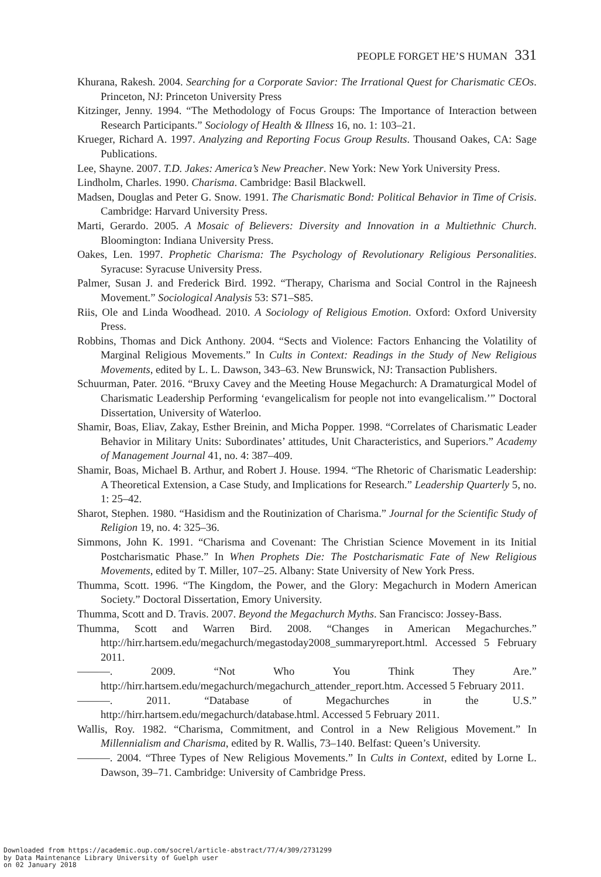PEOPLE FORGET HE’S HUMAN 331
Khurana, Rakesh. 2004. Searching for a Corporate Savior: The Irrational Quest for Charismatic CEOs. Princeton, NJ: Princeton University Press
Kitzinger, Jenny. 1994. “The Methodology of Focus Groups: The Importance of Interaction between Research Participants.” Sociology of Health & Illness 16, no. 1: 103–21.
Krueger, Richard A. 1997. Analyzing and Reporting Focus Group Results. Thousand Oakes, CA: Sage Publications.
Lee, Shayne. 2007. T.D. Jakes: America’s New Preacher. New York: New York University Press.
Lindholm, Charles. 1990. Charisma. Cambridge: Basil Blackwell.
Madsen, Douglas and Peter G. Snow. 1991. The Charismatic Bond: Political Behavior in Time of Crisis. Cambridge: Harvard University Press.
Marti, Gerardo. 2005. A Mosaic of Believers: Diversity and Innovation in a Multiethnic Church. Bloomington: Indiana University Press.
Oakes, Len. 1997. Prophetic Charisma: The Psychology of Revolutionary Religious Personalities. Syracuse: Syracuse University Press.
Palmer, Susan J. and Frederick Bird. 1992. “Therapy, Charisma and Social Control in the Rajneesh Movement.” Sociological Analysis 53: S71–S85.
Riis, Ole and Linda Woodhead. 2010. A Sociology of Religious Emotion. Oxford: Oxford University Press.
Robbins, Thomas and Dick Anthony. 2004. “Sects and Violence: Factors Enhancing the Volatility of Marginal Religious Movements.” In Cults in Context: Readings in the Study of New Religious Movements, edited by L. L. Dawson, 343–63. New Brunswick, NJ: Transaction Publishers.
Schuurman, Pater. 2016. “Bruxy Cavey and the Meeting House Megachurch: A Dramaturgical Model of Charismatic Leadership Performing ‘evangelicalism for people not into evangelicalism.’” Doctoral Dissertation, University of Waterloo.
Shamir, Boas, Eliav, Zakay, Esther Breinin, and Micha Popper. 1998. “Correlates of Charismatic Leader Behavior in Military Units: Subordinates’ attitudes, Unit Characteristics, and Superiors.” Academy of Management Journal 41, no. 4: 387–409.
Shamir, Boas, Michael B. Arthur, and Robert J. House. 1994. “The Rhetoric of Charismatic Leadership: A Theoretical Extension, a Case Study, and Implications for Research.” Leadership Quarterly 5, no. 1: 25–42.
Sharot, Stephen. 1980. “Hasidism and the Routinization of Charisma.” Journal for the Scientific Study of Religion 19, no. 4: 325–36.
Simmons, John K. 1991. “Charisma and Covenant: The Christian Science Movement in its Initial Postcharismatic Phase.” In When Prophets Die: The Postcharismatic Fate of New Religious Movements, edited by T. Miller, 107–25. Albany: State University of New York Press.
Thumma, Scott. 1996. “The Kingdom, the Power, and the Glory: Megachurch in Modern American Society.” Doctoral Dissertation, Emory University.
Thumma, Scott and D. Travis. 2007. Beyond the Megachurch Myths. San Francisco: Jossey-Bass.
Thumma, Scott and Warren Bird. 2008. “Changes in American Megachurches.” http://hirr.hartsem.edu/megachurch/megastoday2008_summaryreport.html. Accessed 5 February 2011.
———. 2009. “Not Who You Think They Are.” http://hirr.hartsem.edu/megachurch/megachurch_attender_report.htm. Accessed 5 February 2011.
———. 2011. “Database of Megachurches in the U.S.” http://hirr.hartsem.edu/megachurch/database.html. Accessed 5 February 2011.
Wallis, Roy. 1982. “Charisma, Commitment, and Control in a New Religious Movement.” In Millennialism and Charisma, edited by R. Wallis, 73–140. Belfast: Queen’s University.
———. 2004. “Three Types of New Religious Movements.” In Cults in Context, edited by Lorne L. Dawson, 39–71. Cambridge: University of Cambridge Press.
Downloaded from https://academic.oup.com/socrel/article-abstract/77/4/309/2731299
by Data Maintenance Library University of Guelph user
on 02 January 2018